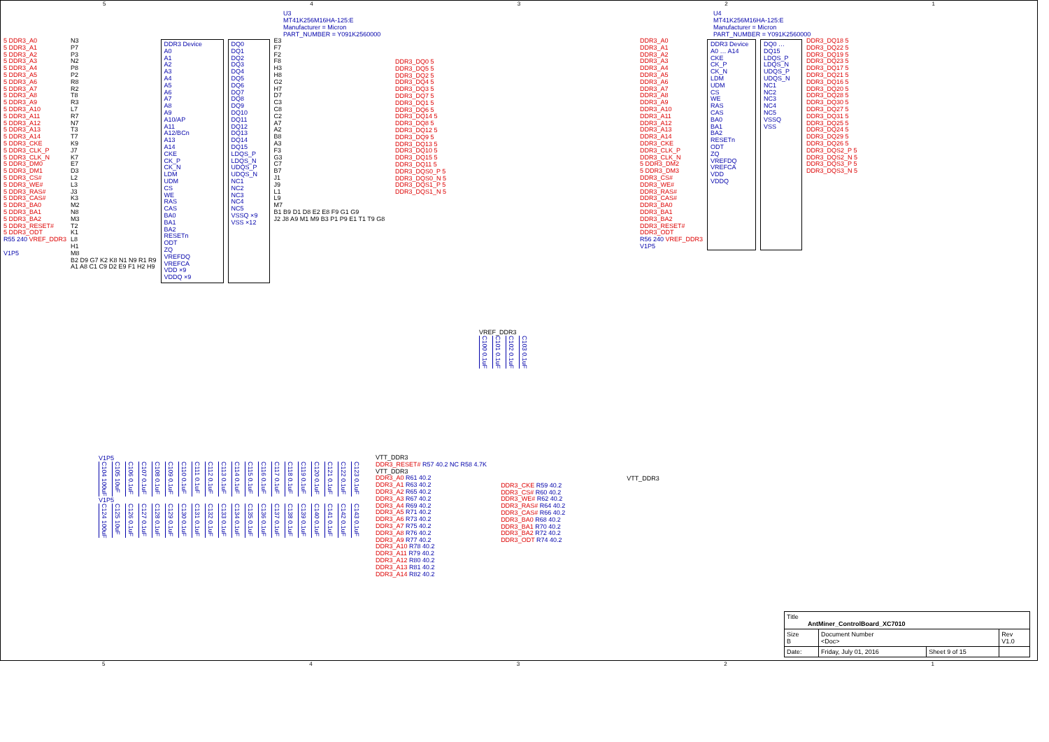54321
U3
MT41K256M16HA-125:E
Manufacturer = Micron
PART_NUMBER = Y091K2560000
5 DDR3_A0
5 DDR3_A1
5 DDR3_A2
5 DDR3_A3
5 DDR3_A4
5 DDR3_A5
5 DDR3_A6
5 DDR3_A7
5 DDR3_A8
5 DDR3_A9
5 DDR3_A10
5 DDR3_A11
5 DDR3_A12
5 DDR3_A13
5 DDR3_A14
5 DDR3_CKE
5 DDR3_CLK_P
5 DDR3_CLK_N
5 DDR3_DM0
5 DDR3_DM1
5 DDR3_CS#
5 DDR3_WE#
5 DDR3_RAS#
5 DDR3_CAS#
5 DDR3_BA0
5 DDR3_BA1
5 DDR3_BA2
5 DDR3_RESET#
5 DDR3_ODT
R55 240 VREF_DDR3
V1P5
N3
P7
P3
N2
P8
P2
R8
R2
T8
R3
L7
R7
N7
T3
T7
K9
J7
K7
E7
D3
L2
L3
J3
K3
M2
N8
M3
T2
K1
L8
H1
M8
B2 D9 G7 K2 K8 N1 N9 R1 R9
A1 A8 C1 C9 D2 E9 F1 H2 H9
DDR3 Device
A0
A1
A2
A3
A4
A5
A6
A7
A8
A9
A10/AP
A11
A12/BCn
A13
A14
CKE
CK_P
CK_N
LDM
UDM
CS
WE
RAS
CAS
BA0
BA1
BA2
RESETn
ODT
ZQ
VREFDQ
VREFCA
VDD ×9
VDDQ ×9
DQ0
DQ1
DQ2
DQ3
DQ4
DQ5
DQ6
DQ7
DQ8
DQ9
DQ10
DQ11
DQ12
DQ13
DQ14
DQ15
LDQS_P
LDQS_N
UDQS_P
UDQS_N
NC1
NC2
NC3
NC4
NC5
VSSQ ×9
VSS ×12
E3
F7
F2
F8
H3
H8
G2
H7
D7
C3
C8
C2
A7
A2
B8
A3
F3
G3
C7
B7
J1
J9
L1
L9
M7
B1 B9 D1 D8 E2 E8 F9 G1 G9
J2 J8 A9 M1 M9 B3 P1 P9 E1 T1 T9 G8
DDR3_DQ0 5
DDR3_DQ5 5
DDR3_DQ2 5
DDR3_DQ4 5
DDR3_DQ3 5
DDR3_DQ7 5
DDR3_DQ1 5
DDR3_DQ6 5
DDR3_DQ14 5
DDR3_DQ8 5
DDR3_DQ12 5
DDR3_DQ9 5
DDR3_DQ13 5
DDR3_DQ10 5
DDR3_DQ15 5
DDR3_DQ11 5
DDR3_DQS0_P 5
DDR3_DQS0_N 5
DDR3_DQS1_P 5
DDR3_DQS1_N 5
VREF_DDR3
C100 0.1uF C101 0.1uF C102 0.1uF C103 0.1uF
U4
MT41K256M16HA-125:E
Manufacturer = Micron
PART_NUMBER = Y091K2560000
DDR3_A0
DDR3_A1
DDR3_A2
DDR3_A3
DDR3_A4
DDR3_A5
DDR3_A6
DDR3_A7
DDR3_A8
DDR3_A9
DDR3_A10
DDR3_A11
DDR3_A12
DDR3_A13
DDR3_A14
DDR3_CKE
DDR3_CLK_P
DDR3_CLK_N
5 DDR3_DM2
5 DDR3_DM3
DDR3_CS#
DDR3_WE#
DDR3_RAS#
DDR3_CAS#
DDR3_BA0
DDR3_BA1
DDR3_BA2
DDR3_RESET#
DDR3_ODT
R56 240 VREF_DDR3
V1P5
DDR3 Device
A0 … A14
CKE
CK_P
CK_N
LDM
UDM
CS
WE
RAS
CAS
BA0
BA1
BA2
RESETn
ODT
ZQ
VREFDQ
VREFCA
VDD
VDDQ
DQ0 … DQ15
LDQS_P
LDQS_N
UDQS_P
UDQS_N
NC1
NC2
NC3
NC4
NC5
VSSQ
VSS
DDR3_DQ18 5
DDR3_DQ22 5
DDR3_DQ19 5
DDR3_DQ23 5
DDR3_DQ17 5
DDR3_DQ21 5
DDR3_DQ16 5
DDR3_DQ20 5
DDR3_DQ28 5
DDR3_DQ30 5
DDR3_DQ27 5
DDR3_DQ31 5
DDR3_DQ25 5
DDR3_DQ24 5
DDR3_DQ29 5
DDR3_DQ26 5
DDR3_DQS2_P 5
DDR3_DQS2_N 5
DDR3_DQS3_P 5
DDR3_DQS3_N 5
V1P5
C104 100uF C105 10uF C106 0.1uF C107 0.1uF C108 0.1uF C109 0.1uF C110 0.1uF C111 0.1uF C112 0.1uF C113 0.1uF C114 0.1uF C115 0.1uF C116 0.1uF C117 0.1uF C118 0.1uF C119 0.1uF C120 0.1uF C121 0.1uF C122 0.1uF C123 0.1uF
V1P5
C124 100uF C125 10uF C126 0.1uF C127 0.1uF C128 0.1uF C129 0.1uF C130 0.1uF C131 0.1uF C132 0.1uF C133 0.1uF C134 0.1uF C135 0.1uF C136 0.1uF C137 0.1uF C138 0.1uF C139 0.1uF C140 0.1uF C141 0.1uF C142 0.1uF C143 0.1uF
VTT_DDR3
DDR3_RESET# R57 40.2 NC R58 4.7K
VTT_DDR3
DDR3_A0 R61 40.2
DDR3_A1 R63 40.2
DDR3_A2 R65 40.2
DDR3_A3 R67 40.2
DDR3_A4 R69 40.2
DDR3_A5 R71 40.2
DDR3_A6 R73 40.2
DDR3_A7 R75 40.2
DDR3_A8 R76 40.2
DDR3_A9 R77 40.2
DDR3_A10 R78 40.2
DDR3_A11 R79 40.2
DDR3_A12 R80 40.2
DDR3_A13 R81 40.2
DDR3_A14 R82 40.2
VTT_DDR3
DDR3_CKE R59 40.2
DDR3_CS# R60 40.2
DDR3_WE# R62 40.2
DDR3_RAS# R64 40.2
DDR3_CAS# R66 40.2
DDR3_BA0 R68 40.2
DDR3_BA1 R70 40.2
DDR3_BA2 R72 40.2
DDR3_ODT R74 40.2
| Title AntMiner_ControlBoard_XC7010 | | | |
| Size B | Document Number <Doc> | | Rev V1.0 |
| Date: | Friday, July 01, 2016 | Sheet 9 of 15 | |
54321